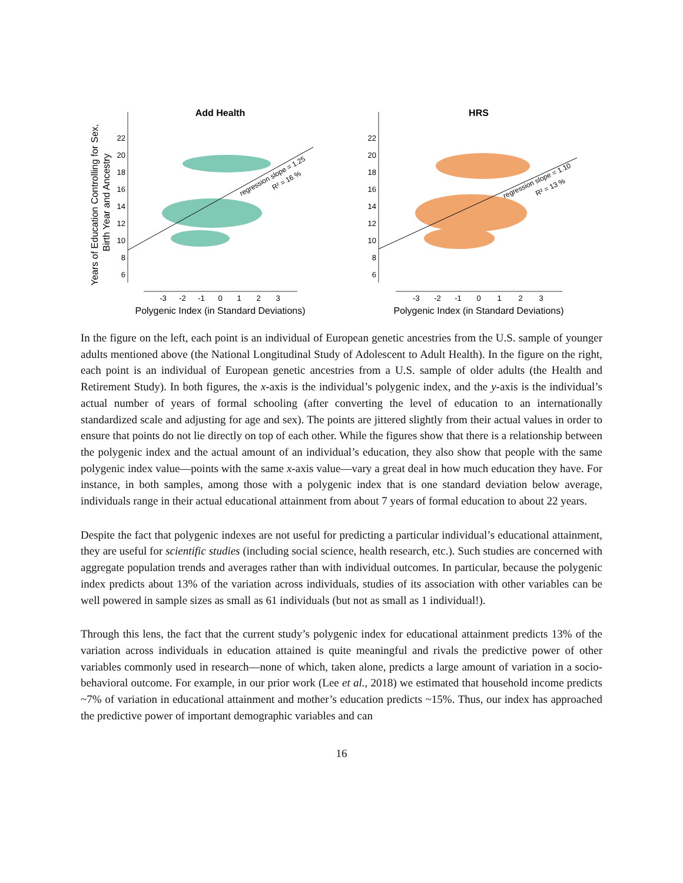Add Health
HRS
Years of Education Controlling for Sex,
Birth Year and Ancestry
22
20
18
16
14
12
10
8
6
22
20
18
16
14
12
10
8
6
-3
-2
-1
0
1
2
3
-3
-2
-1
0
1
2
3
Polygenic Index (in Standard Deviations)
Polygenic Index (in Standard Deviations)
regression slope = 1.25
R² = 16 %
regression slope = 1.10
R² = 13 %
In the figure on the left, each point is an individual of European genetic ancestries from the U.S. sample of younger adults mentioned above (the National Longitudinal Study of Adolescent to Adult Health). In the figure on the right, each point is an individual of European genetic ancestries from a U.S. sample of older adults (the Health and Retirement Study). In both figures, the x-axis is the individual’s polygenic index, and the y-axis is the individual’s actual number of years of formal schooling (after converting the level of education to an internationally standardized scale and adjusting for age and sex). The points are jittered slightly from their actual values in order to ensure that points do not lie directly on top of each other. While the figures show that there is a relationship between the polygenic index and the actual amount of an individual’s education, they also show that people with the same polygenic index value—points with the same x-axis value—vary a great deal in how much education they have. For instance, in both samples, among those with a polygenic index that is one standard deviation below average, individuals range in their actual educational attainment from about 7 years of formal education to about 22 years.
Despite the fact that polygenic indexes are not useful for predicting a particular individual’s educational attainment, they are useful for scientific studies (including social science, health research, etc.). Such studies are concerned with aggregate population trends and averages rather than with individual outcomes. In particular, because the polygenic index predicts about 13% of the variation across individuals, studies of its association with other variables can be well powered in sample sizes as small as 61 individuals (but not as small as 1 individual!).
Through this lens, the fact that the current study’s polygenic index for educational attainment predicts 13% of the variation across individuals in education attained is quite meaningful and rivals the predictive power of other variables commonly used in research—none of which, taken alone, predicts a large amount of variation in a socio-behavioral outcome. For example, in our prior work (Lee et al., 2018) we estimated that household income predicts ~7% of variation in educational attainment and mother’s education predicts ~15%. Thus, our index has approached the predictive power of important demographic variables and can
16